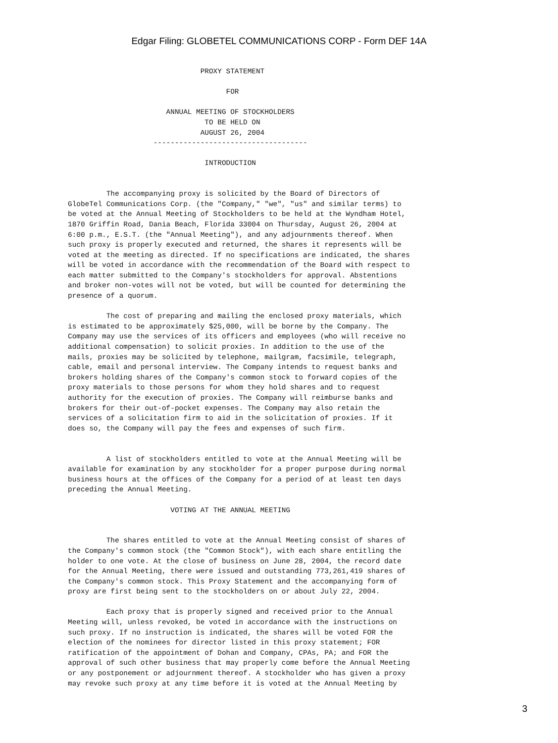Edgar Filing: GLOBETEL COMMUNICATIONS CORP - Form DEF 14A
                               PROXY STATEMENT

                                     FOR

                       ANNUAL MEETING OF STOCKHOLDERS
                                TO BE HELD ON
                               AUGUST 26, 2004
                    ------------------------------------

                                INTRODUCTION


         The accompanying proxy is solicited by the Board of Directors of
GlobeTel Communications Corp. (the "Company," "we", "us" and similar terms) to
be voted at the Annual Meeting of Stockholders to be held at the Wyndham Hotel,
1870 Griffin Road, Dania Beach, Florida 33004 on Thursday, August 26, 2004 at
6:00 p.m., E.S.T. (the "Annual Meeting"), and any adjournments thereof. When
such proxy is properly executed and returned, the shares it represents will be
voted at the meeting as directed. If no specifications are indicated, the shares
will be voted in accordance with the recommendation of the Board with respect to
each matter submitted to the Company's stockholders for approval. Abstentions
and broker non-votes will not be voted, but will be counted for determining the
presence of a quorum.

         The cost of preparing and mailing the enclosed proxy materials, which
is estimated to be approximately $25,000, will be borne by the Company. The
Company may use the services of its officers and employees (who will receive no
additional compensation) to solicit proxies. In addition to the use of the
mails, proxies may be solicited by telephone, mailgram, facsimile, telegraph,
cable, email and personal interview. The Company intends to request banks and
brokers holding shares of the Company's common stock to forward copies of the
proxy materials to those persons for whom they hold shares and to request
authority for the execution of proxies. The Company will reimburse banks and
brokers for their out-of-pocket expenses. The Company may also retain the
services of a solicitation firm to aid in the solicitation of proxies. If it
does so, the Company will pay the fees and expenses of such firm.


         A list of stockholders entitled to vote at the Annual Meeting will be
available for examination by any stockholder for a proper purpose during normal
business hours at the offices of the Company for a period of at least ten days
preceding the Annual Meeting.

                        VOTING AT THE ANNUAL MEETING


         The shares entitled to vote at the Annual Meeting consist of shares of
the Company's common stock (the "Common Stock"), with each share entitling the
holder to one vote. At the close of business on June 28, 2004, the record date
for the Annual Meeting, there were issued and outstanding 773,261,419 shares of
the Company's common stock. This Proxy Statement and the accompanying form of
proxy are first being sent to the stockholders on or about July 22, 2004.

         Each proxy that is properly signed and received prior to the Annual
Meeting will, unless revoked, be voted in accordance with the instructions on
such proxy. If no instruction is indicated, the shares will be voted FOR the
election of the nominees for director listed in this proxy statement; FOR
ratification of the appointment of Dohan and Company, CPAs, PA; and FOR the
approval of such other business that may properly come before the Annual Meeting
or any postponement or adjournment thereof. A stockholder who has given a proxy
may revoke such proxy at any time before it is voted at the Annual Meeting by
3